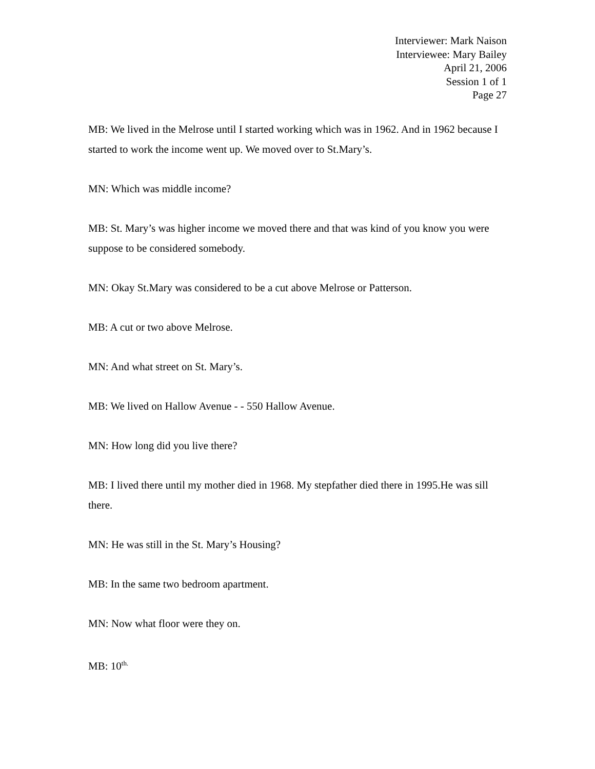Interviewer: Mark Naison
Interviewee: Mary Bailey
April 21, 2006
Session 1 of 1
Page 27
MB: We lived in the Melrose until I started working which was in 1962. And in 1962 because I started to work the income went up. We moved over to St.Mary’s.
MN: Which was middle income?
MB: St. Mary’s was higher income we moved there and that was kind of you know you were suppose to be considered somebody.
MN: Okay St.Mary was considered to be a cut above Melrose or Patterson.
MB: A cut or two above Melrose.
MN: And what street on St. Mary’s.
MB: We lived on Hallow Avenue - - 550 Hallow Avenue.
MN: How long did you live there?
MB: I lived there until my mother died in 1968. My stepfather died there in 1995.He was sill there.
MN: He was still in the St. Mary’s Housing?
MB: In the same two bedroom apartment.
MN: Now what floor were they on.
MB: 10<sup>th.</sup>